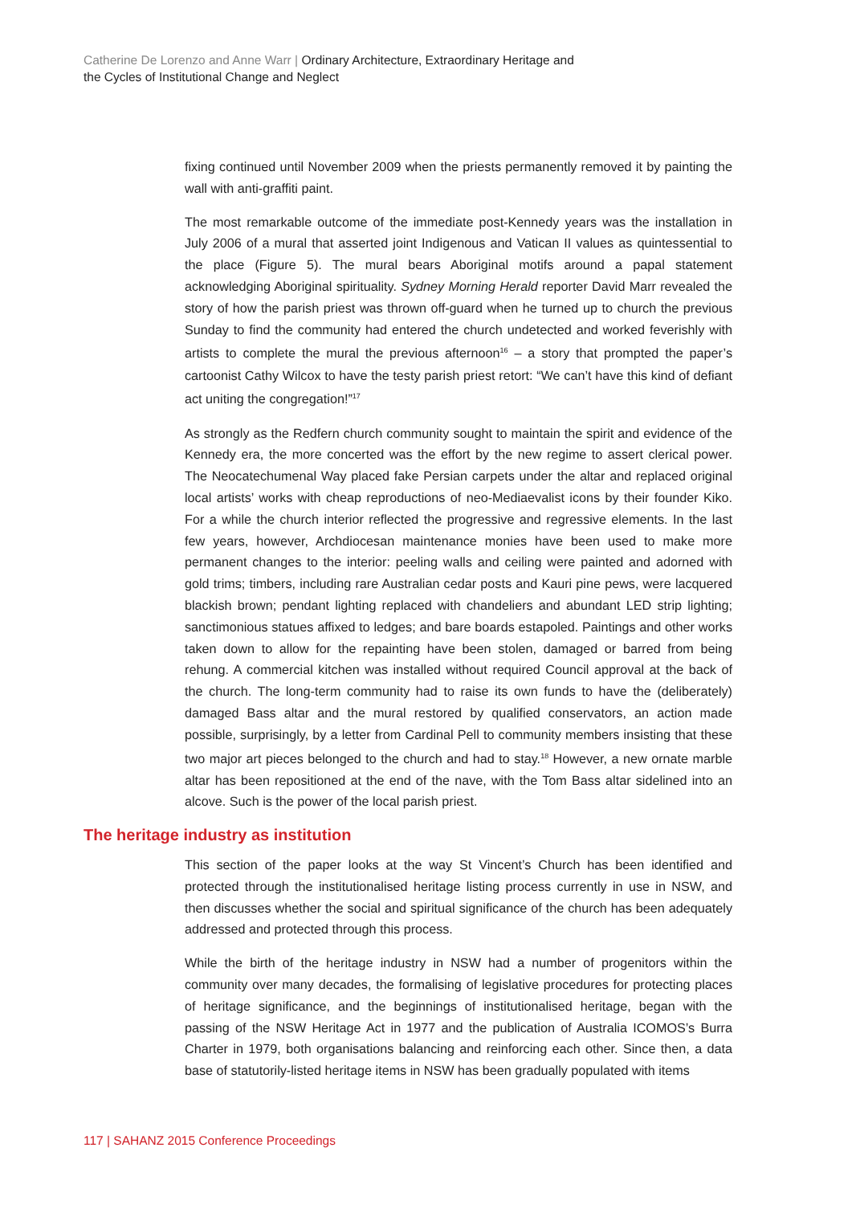Catherine De Lorenzo and Anne Warr | Ordinary Architecture, Extraordinary Heritage and
the Cycles of Institutional Change and Neglect
fixing continued until November 2009 when the priests permanently removed it by painting the wall with anti-graffiti paint.
The most remarkable outcome of the immediate post-Kennedy years was the installation in July 2006 of a mural that asserted joint Indigenous and Vatican II values as quintessential to the place (Figure 5). The mural bears Aboriginal motifs around a papal statement acknowledging Aboriginal spirituality. Sydney Morning Herald reporter David Marr revealed the story of how the parish priest was thrown off-guard when he turned up to church the previous Sunday to find the community had entered the church undetected and worked feverishly with artists to complete the mural the previous afternoon<sup>16</sup> – a story that prompted the paper’s cartoonist Cathy Wilcox to have the testy parish priest retort: “We can’t have this kind of defiant act uniting the congregation!”<sup>17</sup>
As strongly as the Redfern church community sought to maintain the spirit and evidence of the Kennedy era, the more concerted was the effort by the new regime to assert clerical power. The Neocatechumenal Way placed fake Persian carpets under the altar and replaced original local artists’ works with cheap reproductions of neo-Mediaevalist icons by their founder Kiko. For a while the church interior reflected the progressive and regressive elements. In the last few years, however, Archdiocesan maintenance monies have been used to make more permanent changes to the interior: peeling walls and ceiling were painted and adorned with gold trims; timbers, including rare Australian cedar posts and Kauri pine pews, were lacquered blackish brown; pendant lighting replaced with chandeliers and abundant LED strip lighting; sanctimonious statues affixed to ledges; and bare boards estapoled. Paintings and other works taken down to allow for the repainting have been stolen, damaged or barred from being rehung. A commercial kitchen was installed without required Council approval at the back of the church. The long-term community had to raise its own funds to have the (deliberately) damaged Bass altar and the mural restored by qualified conservators, an action made possible, surprisingly, by a letter from Cardinal Pell to community members insisting that these two major art pieces belonged to the church and had to stay.<sup>18</sup> However, a new ornate marble altar has been repositioned at the end of the nave, with the Tom Bass altar sidelined into an alcove. Such is the power of the local parish priest.
The heritage industry as institution
This section of the paper looks at the way St Vincent’s Church has been identified and protected through the institutionalised heritage listing process currently in use in NSW, and then discusses whether the social and spiritual significance of the church has been adequately addressed and protected through this process.
While the birth of the heritage industry in NSW had a number of progenitors within the community over many decades, the formalising of legislative procedures for protecting places of heritage significance, and the beginnings of institutionalised heritage, began with the passing of the NSW Heritage Act in 1977 and the publication of Australia ICOMOS’s Burra Charter in 1979, both organisations balancing and reinforcing each other. Since then, a data base of statutorily-listed heritage items in NSW has been gradually populated with items
117 | SAHANZ 2015 Conference Proceedings